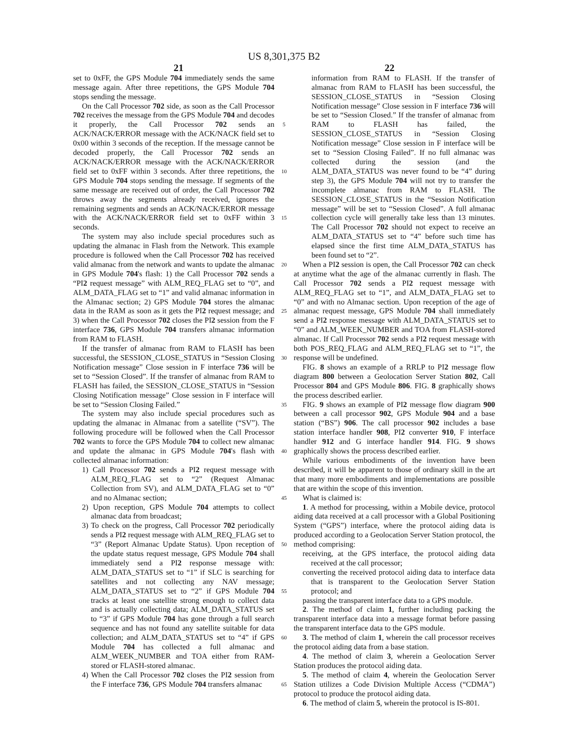US 8,301,375 B2
21 22
set to 0xFF, the GPS Module 704 immediately sends the same message again. After three repetitions, the GPS Module 704 stops sending the message.
On the Call Processor 702 side, as soon as the Call Processor 702 receives the message from the GPS Module 704 and decodes it properly, the Call Processor 702 sends an ACK/NACK/ERROR message with the ACK/NACK field set to 0x00 within 3 seconds of the reception. If the message cannot be decoded properly, the Call Processor 702 sends an ACK/NACK/ERROR message with the ACK/NACK/ERROR field set to 0xFF within 3 seconds. After three repetitions, the GPS Module 704 stops sending the message. If segments of the same message are received out of order, the Call Processor 702 throws away the segments already received, ignores the remaining segments and sends an ACK/NACK/ERROR message with the ACK/NACK/ERROR field set to 0xFF within 3 seconds.
The system may also include special procedures such as updating the almanac in Flash from the Network. This example procedure is followed when the Call Processor 702 has received valid almanac from the network and wants to update the almanac in GPS Module 704's flash: 1) the Call Processor 702 sends a “PI2 request message” with ALM_REQ_FLAG set to “0”, and ALM_DATA_FLAG set to “1” and valid almanac information in the Almanac section; 2) GPS Module 704 stores the almanac data in the RAM as soon as it gets the PI2 request message; and 3) when the Call Processor 702 closes the PI2 session from the F interface 736, GPS Module 704 transfers almanac information from RAM to FLASH.
If the transfer of almanac from RAM to FLASH has been successful, the SESSION_CLOSE_STATUS in “Session Closing Notification message” Close session in F interface 736 will be set to “Session Closed”. If the transfer of almanac from RAM to FLASH has failed, the SESSION_CLOSE_STATUS in “Session Closing Notification message” Close session in F interface will be set to “Session Closing Failed.”
The system may also include special procedures such as updating the almanac in Almanac from a satellite (“SV”). The following procedure will be followed when the Call Processor 702 wants to force the GPS Module 704 to collect new almanac and update the almanac in GPS Module 704's flash with collected almanac information:
1) Call Processor 702 sends a PI2 request message with ALM_REQ_FLAG set to “2” (Request Almanac Collection from SV), and ALM_DATA_FLAG set to “0” and no Almanac section;
2) Upon reception, GPS Module 704 attempts to collect almanac data from broadcast;
3) To check on the progress, Call Processor 702 periodically sends a PI2 request message with ALM_REQ_FLAG set to “3” (Report Almanac Update Status). Upon reception of the update status request message, GPS Module 704 shall immediately send a PI2 response message with: ALM_DATA_STATUS set to “1” if SLC is searching for satellites and not collecting any NAV message; ALM_DATA_STATUS set to “2” if GPS Module 704 tracks at least one satellite strong enough to collect data and is actually collecting data; ALM_DATA_STATUS set to “3” if GPS Module 704 has gone through a full search sequence and has not found any satellite suitable for data collection; and ALM_DATA_STATUS set to “4” if GPS Module 704 has collected a full almanac and ALM_WEEK_NUMBER and TOA either from RAM-stored or FLASH-stored almanac.
4) When the Call Processor 702 closes the PI2 session from the F interface 736, GPS Module 704 transfers almanac
5
10
15
20
25
30
35
40
45
50
55
60
65
information from RAM to FLASH. If the transfer of almanac from RAM to FLASH has been successful, the SESSION_CLOSE_STATUS in “Session Closing Notification message” Close session in F interface 736 will be set to “Session Closed.” If the transfer of almanac from RAM to FLASH has failed, the SESSION_CLOSE_STATUS in “Session Closing Notification message” Close session in F interface will be set to “Session Closing Failed”. If no full almanac was collected during the session (and the ALM_DATA_STATUS was never found to be “4” during step 3), the GPS Module 704 will not try to transfer the incomplete almanac from RAM to FLASH. The SESSION_CLOSE_STATUS in the “Session Notification message” will be set to “Session Closed”. A full almanac collection cycle will generally take less than 13 minutes. The Call Processor 702 should not expect to receive an ALM_DATA_STATUS set to “4” before such time has elapsed since the first time ALM_DATA_STATUS has been found set to “2”.
When a PI2 session is open, the Call Processor 702 can check at anytime what the age of the almanac currently in flash. The Call Processor 702 sends a PI2 request message with ALM_REQ_FLAG set to “1”, and ALM_DATA_FLAG set to “0” and with no Almanac section. Upon reception of the age of almanac request message, GPS Module 704 shall immediately send a PI2 response message with ALM_DATA_STATUS set to “0” and ALM_WEEK_NUMBER and TOA from FLASH-stored almanac. If Call Processor 702 sends a PI2 request message with both POS_REQ_FLAG and ALM_REQ_FLAG set to “1”, the response will be undefined.
FIG. 8 shows an example of a RRLP to PI2 message flow diagram 800 between a Geolocation Server Station 802, Call Processor 804 and GPS Module 806. FIG. 8 graphically shows the process described earlier.
FIG. 9 shows an example of PI2 message flow diagram 900 between a call processor 902, GPS Module 904 and a base station (“BS”) 906. The call processor 902 includes a base station interface handler 908, PI2 converter 910, F interface handler 912 and G interface handler 914. FIG. 9 shows graphically shows the process described earlier.
While various embodiments of the invention have been described, it will be apparent to those of ordinary skill in the art that many more embodiments and implementations are possible that are within the scope of this invention.
What is claimed is:
1. A method for processing, within a Mobile device, protocol aiding data received at a call processor with a Global Positioning System (“GPS”) interface, where the protocol aiding data is produced according to a Geolocation Server Station protocol, the method comprising:
receiving, at the GPS interface, the protocol aiding data received at the call processor;
converting the received protocol aiding data to interface data that is transparent to the Geolocation Server Station protocol; and
passing the transparent interface data to a GPS module.
2. The method of claim 1, further including packing the transparent interface data into a message format before passing the transparent interface data to the GPS module.
3. The method of claim 1, wherein the call processor receives the protocol aiding data from a base station.
4. The method of claim 3, wherein a Geolocation Server Station produces the protocol aiding data.
5. The method of claim 4, wherein the Geolocation Server Station utilizes a Code Division Multiple Access (“CDMA”) protocol to produce the protocol aiding data.
6. The method of claim 5, wherein the protocol is IS-801.